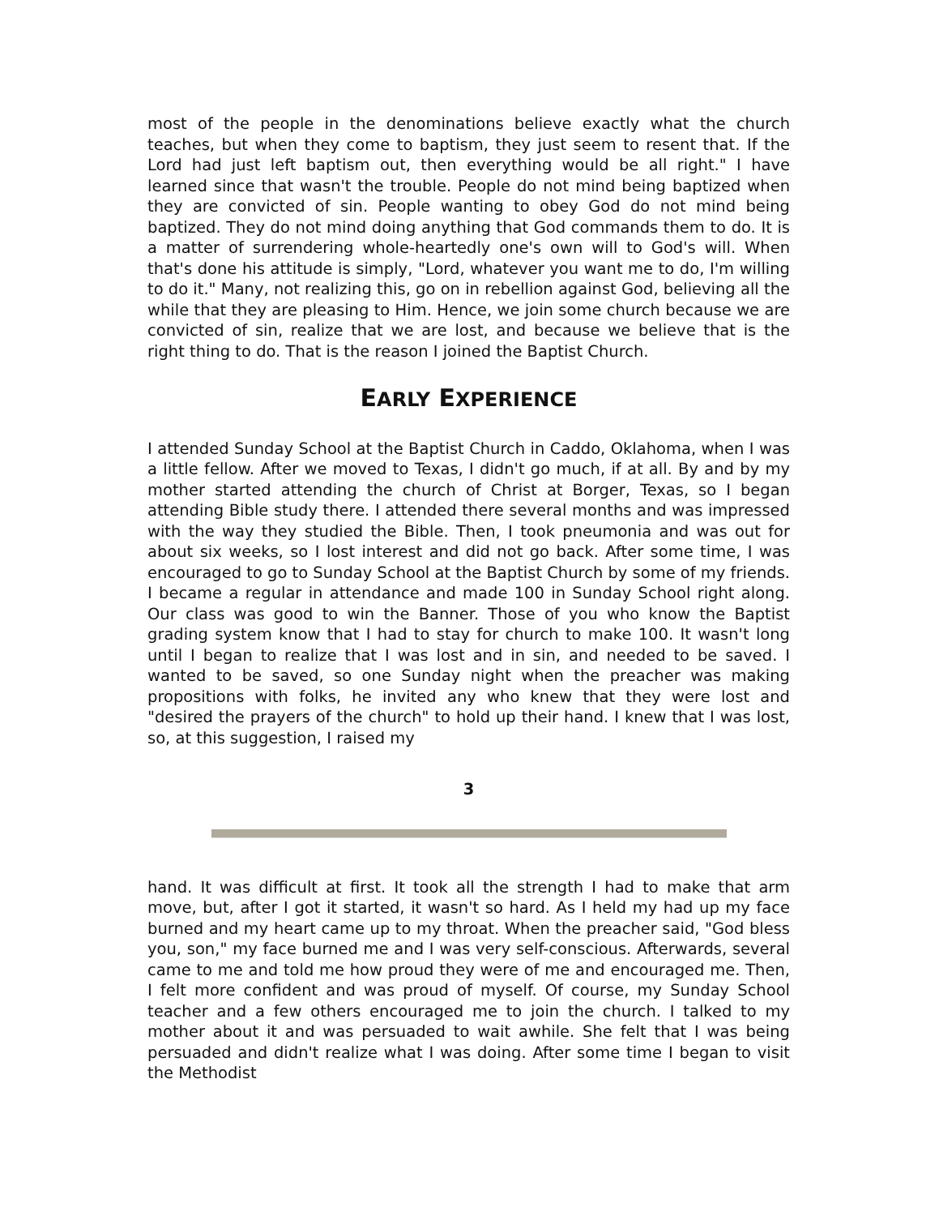most of the people in the denominations believe exactly what the church teaches, but when they come to baptism, they just seem to resent that. If the Lord had just left baptism out, then everything would be all right." I have learned since that wasn't the trouble. People do not mind being baptized when they are convicted of sin. People wanting to obey God do not mind being baptized. They do not mind doing anything that God commands them to do. It is a matter of surrendering whole-heartedly one's own will to God's will. When that's done his attitude is simply, "Lord, whatever you want me to do, I'm willing to do it." Many, not realizing this, go on in rebellion against God, believing all the while that they are pleasing to Him. Hence, we join some church because we are convicted of sin, realize that we are lost, and because we believe that is the right thing to do. That is the reason I joined the Baptist Church.
EARLY EXPERIENCE
I attended Sunday School at the Baptist Church in Caddo, Oklahoma, when I was a little fellow. After we moved to Texas, I didn't go much, if at all. By and by my mother started attending the church of Christ at Borger, Texas, so I began attending Bible study there. I attended there several months and was impressed with the way they studied the Bible. Then, I took pneumonia and was out for about six weeks, so I lost interest and did not go back. After some time, I was encouraged to go to Sunday School at the Baptist Church by some of my friends. I became a regular in attendance and made 100 in Sunday School right along. Our class was good to win the Banner. Those of you who know the Baptist grading system know that I had to stay for church to make 100. It wasn't long until I began to realize that I was lost and in sin, and needed to be saved. I wanted to be saved, so one Sunday night when the preacher was making propositions with folks, he invited any who knew that they were lost and "desired the prayers of the church" to hold up their hand. I knew that I was lost, so, at this suggestion, I raised my
3
hand. It was difficult at first. It took all the strength I had to make that arm move, but, after I got it started, it wasn't so hard. As I held my had up my face burned and my heart came up to my throat. When the preacher said, "God bless you, son," my face burned me and I was very self-conscious. Afterwards, several came to me and told me how proud they were of me and encouraged me. Then, I felt more confident and was proud of myself. Of course, my Sunday School teacher and a few others encouraged me to join the church. I talked to my mother about it and was persuaded to wait awhile. She felt that I was being persuaded and didn't realize what I was doing. After some time I began to visit the Methodist